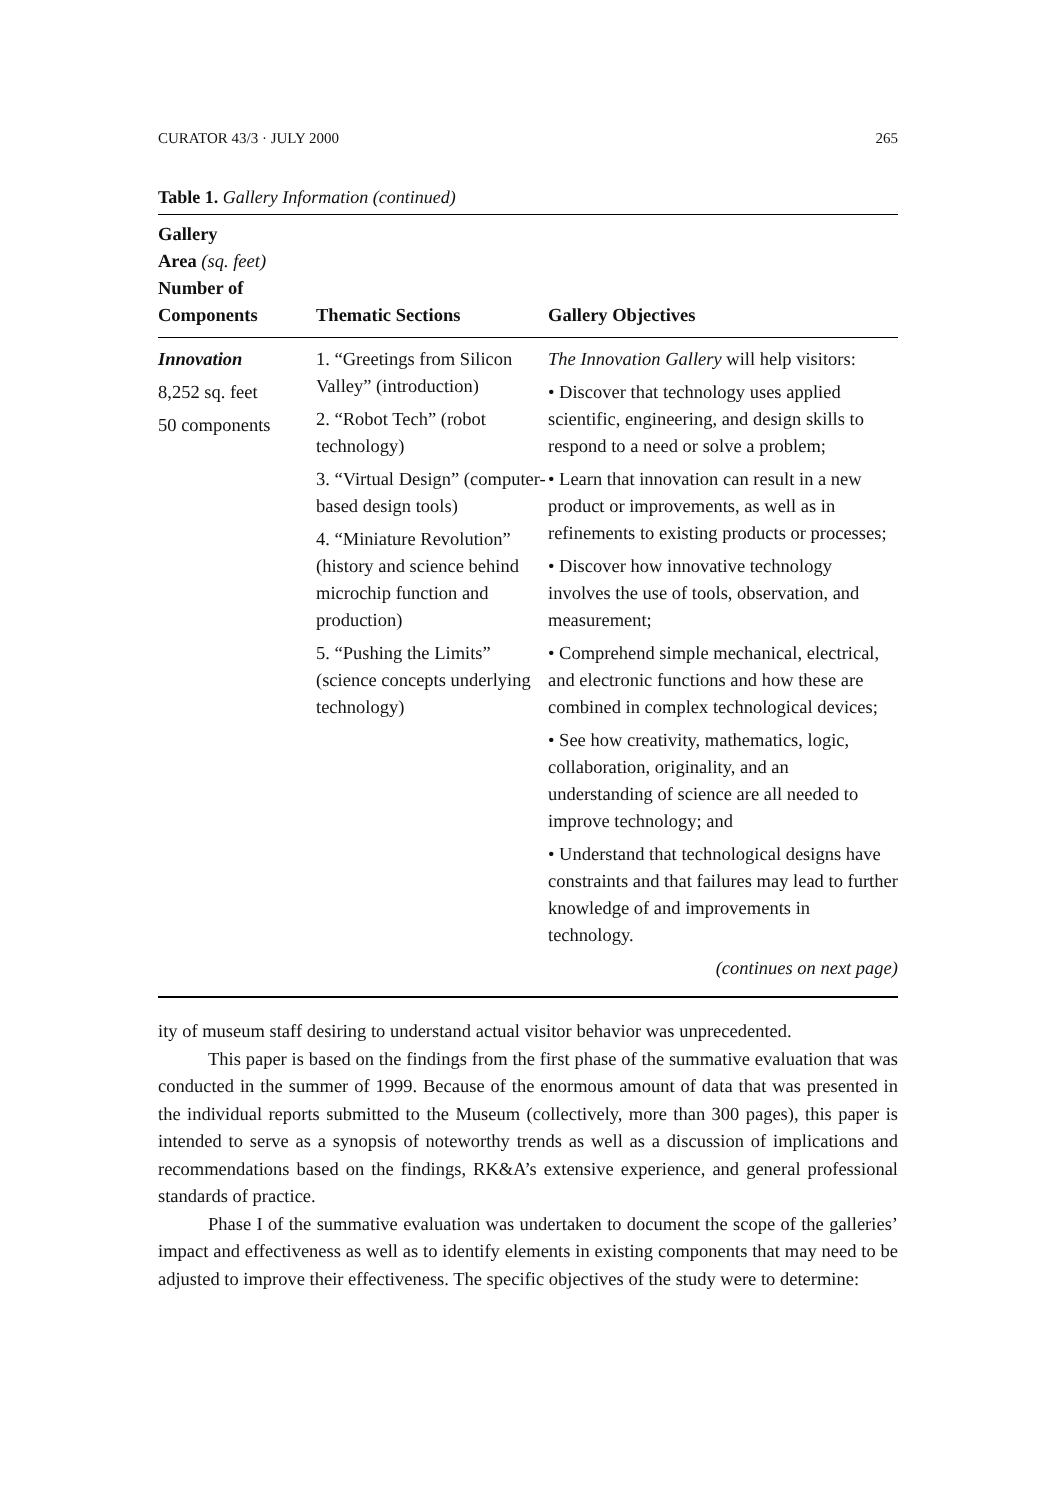CURATOR 43/3 · JULY 2000 265
Table 1. Gallery Information (continued)
| Gallery Area (sq. feet) Number of Components | Thematic Sections | Gallery Objectives |
| --- | --- | --- |
| Innovation 8,252 sq. feet 50 components | 1. “Greetings from Silicon Valley” (introduction) 2. “Robot Tech” (robot technology) 3. “Virtual Design” (computer-based design tools) 4. “Miniature Revolution” (history and science behind microchip function and production) 5. “Pushing the Limits” (science concepts underlying technology) | The Innovation Gallery will help visitors: • Discover that technology uses applied scientific, engineering, and design skills to respond to a need or solve a problem; • Learn that innovation can result in a new product or improvements, as well as in refinements to existing products or processes; • Discover how innovative technology involves the use of tools, observation, and measurement; • Comprehend simple mechanical, electrical, and electronic functions and how these are combined in complex technological devices; • See how creativity, mathematics, logic, collaboration, originality, and an understanding of science are all needed to improve technology; and • Understand that technological designs have constraints and that failures may lead to further knowledge of and improvements in technology. (continues on next page) |
ity of museum staff desiring to understand actual visitor behavior was unprecedented.
This paper is based on the findings from the first phase of the summative evaluation that was conducted in the summer of 1999. Because of the enormous amount of data that was presented in the individual reports submitted to the Museum (collectively, more than 300 pages), this paper is intended to serve as a synopsis of noteworthy trends as well as a discussion of implications and recommendations based on the findings, RK&A’s extensive experience, and general professional standards of practice.
Phase I of the summative evaluation was undertaken to document the scope of the galleries’ impact and effectiveness as well as to identify elements in existing components that may need to be adjusted to improve their effectiveness. The specific objectives of the study were to determine: